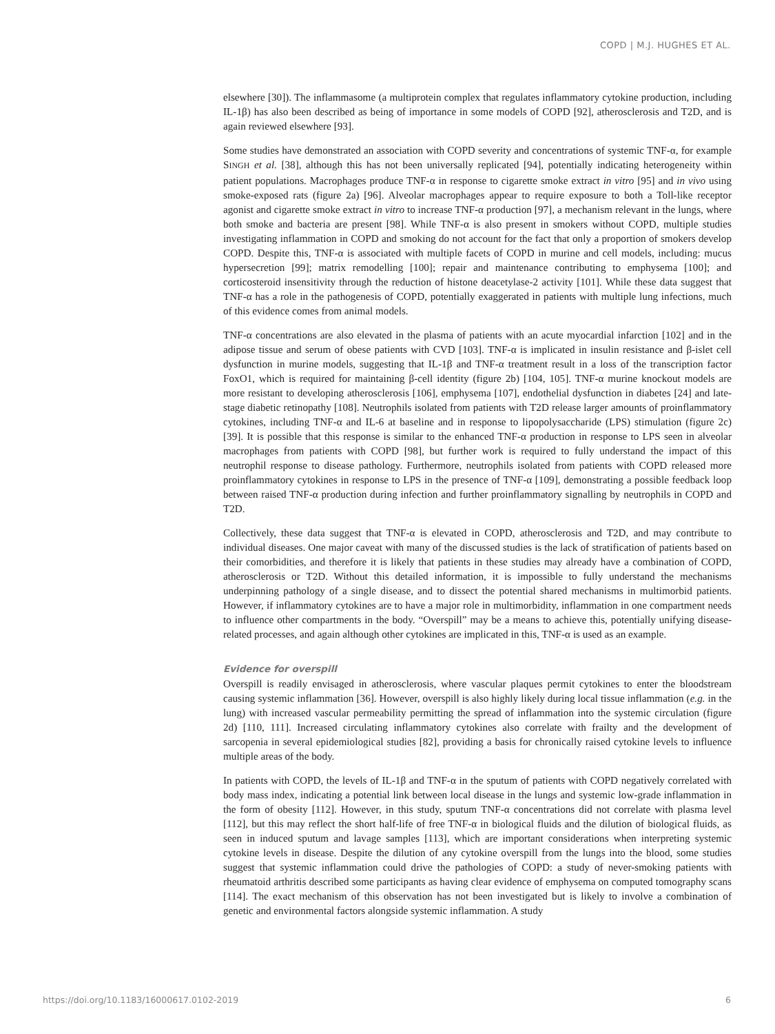COPD | M.J. HUGHES ET AL.
elsewhere [30]). The inflammasome (a multiprotein complex that regulates inflammatory cytokine production, including IL-1β) has also been described as being of importance in some models of COPD [92], atherosclerosis and T2D, and is again reviewed elsewhere [93].
Some studies have demonstrated an association with COPD severity and concentrations of systemic TNF-α, for example SINGH et al. [38], although this has not been universally replicated [94], potentially indicating heterogeneity within patient populations. Macrophages produce TNF-α in response to cigarette smoke extract in vitro [95] and in vivo using smoke-exposed rats (figure 2a) [96]. Alveolar macrophages appear to require exposure to both a Toll-like receptor agonist and cigarette smoke extract in vitro to increase TNF-α production [97], a mechanism relevant in the lungs, where both smoke and bacteria are present [98]. While TNF-α is also present in smokers without COPD, multiple studies investigating inflammation in COPD and smoking do not account for the fact that only a proportion of smokers develop COPD. Despite this, TNF-α is associated with multiple facets of COPD in murine and cell models, including: mucus hypersecretion [99]; matrix remodelling [100]; repair and maintenance contributing to emphysema [100]; and corticosteroid insensitivity through the reduction of histone deacetylase-2 activity [101]. While these data suggest that TNF-α has a role in the pathogenesis of COPD, potentially exaggerated in patients with multiple lung infections, much of this evidence comes from animal models.
TNF-α concentrations are also elevated in the plasma of patients with an acute myocardial infarction [102] and in the adipose tissue and serum of obese patients with CVD [103]. TNF-α is implicated in insulin resistance and β-islet cell dysfunction in murine models, suggesting that IL-1β and TNF-α treatment result in a loss of the transcription factor FoxO1, which is required for maintaining β-cell identity (figure 2b) [104, 105]. TNF-α murine knockout models are more resistant to developing atherosclerosis [106], emphysema [107], endothelial dysfunction in diabetes [24] and late-stage diabetic retinopathy [108]. Neutrophils isolated from patients with T2D release larger amounts of proinflammatory cytokines, including TNF-α and IL-6 at baseline and in response to lipopolysaccharide (LPS) stimulation (figure 2c) [39]. It is possible that this response is similar to the enhanced TNF-α production in response to LPS seen in alveolar macrophages from patients with COPD [98], but further work is required to fully understand the impact of this neutrophil response to disease pathology. Furthermore, neutrophils isolated from patients with COPD released more proinflammatory cytokines in response to LPS in the presence of TNF-α [109], demonstrating a possible feedback loop between raised TNF-α production during infection and further proinflammatory signalling by neutrophils in COPD and T2D.
Collectively, these data suggest that TNF-α is elevated in COPD, atherosclerosis and T2D, and may contribute to individual diseases. One major caveat with many of the discussed studies is the lack of stratification of patients based on their comorbidities, and therefore it is likely that patients in these studies may already have a combination of COPD, atherosclerosis or T2D. Without this detailed information, it is impossible to fully understand the mechanisms underpinning pathology of a single disease, and to dissect the potential shared mechanisms in multimorbid patients. However, if inflammatory cytokines are to have a major role in multimorbidity, inflammation in one compartment needs to influence other compartments in the body. “Overspill” may be a means to achieve this, potentially unifying disease-related processes, and again although other cytokines are implicated in this, TNF-α is used as an example.
Evidence for overspill
Overspill is readily envisaged in atherosclerosis, where vascular plaques permit cytokines to enter the bloodstream causing systemic inflammation [36]. However, overspill is also highly likely during local tissue inflammation (e.g. in the lung) with increased vascular permeability permitting the spread of inflammation into the systemic circulation (figure 2d) [110, 111]. Increased circulating inflammatory cytokines also correlate with frailty and the development of sarcopenia in several epidemiological studies [82], providing a basis for chronically raised cytokine levels to influence multiple areas of the body.
In patients with COPD, the levels of IL-1β and TNF-α in the sputum of patients with COPD negatively correlated with body mass index, indicating a potential link between local disease in the lungs and systemic low-grade inflammation in the form of obesity [112]. However, in this study, sputum TNF-α concentrations did not correlate with plasma level [112], but this may reflect the short half-life of free TNF-α in biological fluids and the dilution of biological fluids, as seen in induced sputum and lavage samples [113], which are important considerations when interpreting systemic cytokine levels in disease. Despite the dilution of any cytokine overspill from the lungs into the blood, some studies suggest that systemic inflammation could drive the pathologies of COPD: a study of never-smoking patients with rheumatoid arthritis described some participants as having clear evidence of emphysema on computed tomography scans [114]. The exact mechanism of this observation has not been investigated but is likely to involve a combination of genetic and environmental factors alongside systemic inflammation. A study
https://doi.org/10.1183/16000617.0102-2019 6